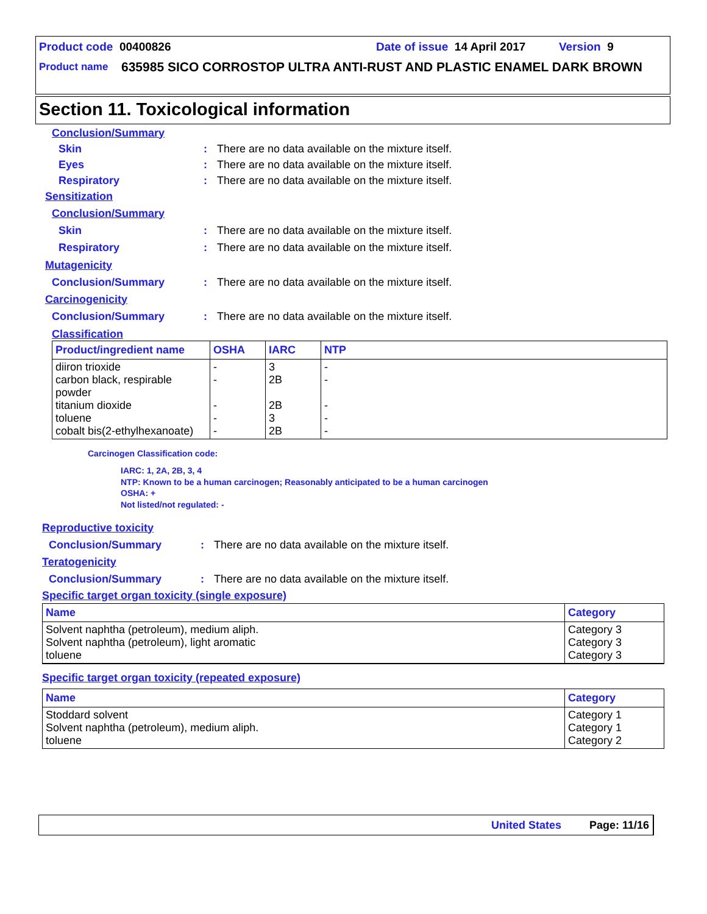Product code 00400826 Date of issue 14 April 2017 Version 9
Product name 635985 SICO CORROSTOP ULTRA ANTI-RUST AND PLASTIC ENAMEL DARK BROWN
Section 11. Toxicological information
Conclusion/Summary
Skin: There are no data available on the mixture itself.
Eyes: There are no data available on the mixture itself.
Respiratory: There are no data available on the mixture itself.
Sensitization
Conclusion/Summary
Skin: There are no data available on the mixture itself.
Respiratory: There are no data available on the mixture itself.
Mutagenicity
Conclusion/Summary: There are no data available on the mixture itself.
Carcinogenicity
Conclusion/Summary: There are no data available on the mixture itself.
Classification
| Product/ingredient name | OSHA | IARC | NTP |
| --- | --- | --- | --- |
| diiron trioxide carbon black, respirable powder titanium dioxide toluene cobalt bis(2-ethylhexanoate) | - - - - - | 3 2B 2B 3 2B | - - - - - |
Carcinogen Classification code:
IARC: 1, 2A, 2B, 3, 4
NTP: Known to be a human carcinogen; Reasonably anticipated to be a human carcinogen
OSHA: +
Not listed/not regulated: -
Reproductive toxicity
Conclusion/Summary: There are no data available on the mixture itself.
Teratogenicity
Conclusion/Summary: There are no data available on the mixture itself.
Specific target organ toxicity (single exposure)
| Name | Category |
| --- | --- |
| Solvent naphtha (petroleum), medium aliph. Solvent naphtha (petroleum), light aromatic toluene | Category 3 Category 3 Category 3 |
Specific target organ toxicity (repeated exposure)
| Name | Category |
| --- | --- |
| Stoddard solvent Solvent naphtha (petroleum), medium aliph. toluene | Category 1 Category 1 Category 2 |
United States Page: 11/16